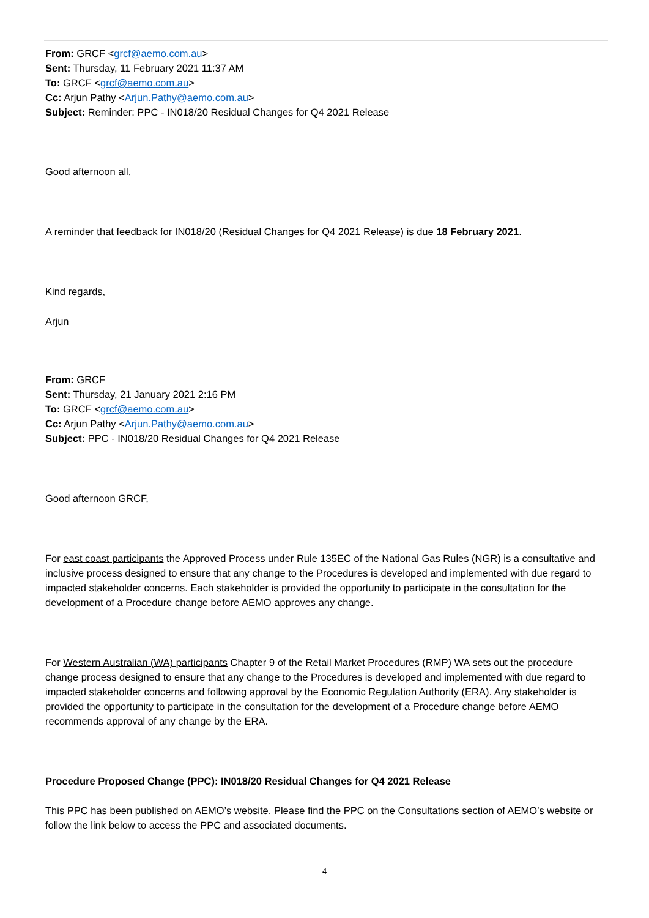From: GRCF <grcf@aemo.com.au>
Sent: Thursday, 11 February 2021 11:37 AM
To: GRCF <grcf@aemo.com.au>
Cc: Arjun Pathy <Arjun.Pathy@aemo.com.au>
Subject: Reminder: PPC - IN018/20 Residual Changes for Q4 2021 Release
Good afternoon all,
A reminder that feedback for IN018/20 (Residual Changes for Q4 2021 Release) is due 18 February 2021.
Kind regards,
Arjun
From: GRCF
Sent: Thursday, 21 January 2021 2:16 PM
To: GRCF <grcf@aemo.com.au>
Cc: Arjun Pathy <Arjun.Pathy@aemo.com.au>
Subject: PPC - IN018/20 Residual Changes for Q4 2021 Release
Good afternoon GRCF,
For east coast participants the Approved Process under Rule 135EC of the National Gas Rules (NGR) is a consultative and inclusive process designed to ensure that any change to the Procedures is developed and implemented with due regard to impacted stakeholder concerns. Each stakeholder is provided the opportunity to participate in the consultation for the development of a Procedure change before AEMO approves any change.
For Western Australian (WA) participants Chapter 9 of the Retail Market Procedures (RMP) WA sets out the procedure change process designed to ensure that any change to the Procedures is developed and implemented with due regard to impacted stakeholder concerns and following approval by the Economic Regulation Authority (ERA). Any stakeholder is provided the opportunity to participate in the consultation for the development of a Procedure change before AEMO recommends approval of any change by the ERA.
Procedure Proposed Change (PPC): IN018/20 Residual Changes for Q4 2021 Release
This PPC has been published on AEMO’s website. Please find the PPC on the Consultations section of AEMO’s website or follow the link below to access the PPC and associated documents.
4